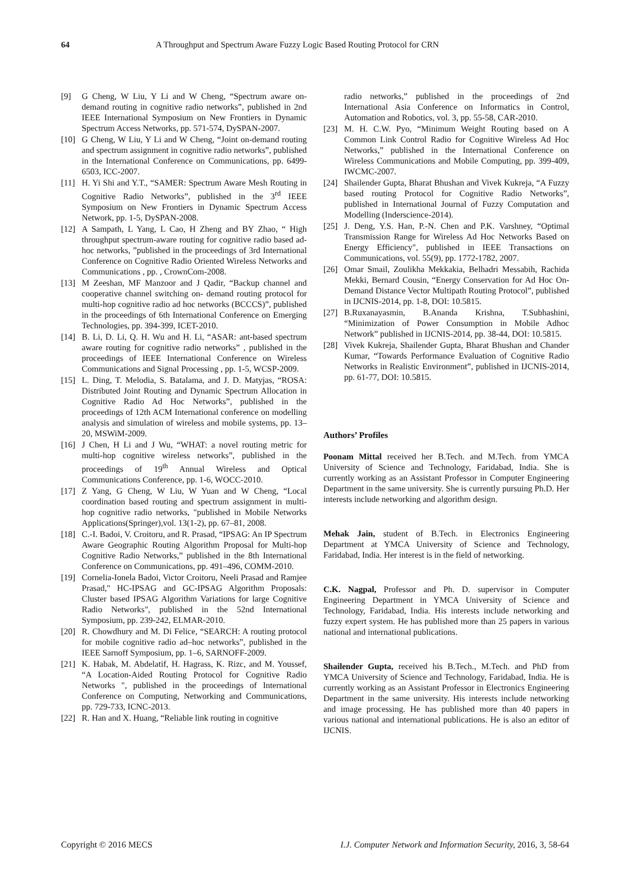64 A Throughput and Spectrum Aware Fuzzy Logic Based Routing Protocol for CRN
[9] G Cheng, W Liu, Y Li and W Cheng, “Spectrum aware on-demand routing in cognitive radio networks”, published in 2nd IEEE International Symposium on New Frontiers in Dynamic Spectrum Access Networks, pp. 571-574, DySPAN-2007.
[10] G Cheng, W Liu, Y Li and W Cheng, “Joint on-demand routing and spectrum assignment in cognitive radio networks”, published in the International Conference on Communications, pp. 6499-6503, ICC-2007.
[11] H. Yi Shi and Y.T., “SAMER: Spectrum Aware Mesh Routing in Cognitive Radio Networks”, published in the 3<sup>rd</sup> IEEE Symposium on New Frontiers in Dynamic Spectrum Access Network, pp. 1-5, DySPAN-2008.
[12] A Sampath, L Yang, L Cao, H Zheng and BY Zhao, “ High throughput spectrum-aware routing for cognitive radio based ad-hoc networks, ”published in the proceedings of 3rd International Conference on Cognitive Radio Oriented Wireless Networks and Communications , pp. , CrownCom-2008.
[13] M Zeeshan, MF Manzoor and J Qadir, “Backup channel and cooperative channel switching on- demand routing protocol for multi-hop cognitive radio ad hoc networks (BCCCS)”, published in the proceedings of 6th International Conference on Emerging Technologies, pp. 394-399, ICET-2010.
[14] B. Li, D. Li, Q. H. Wu and H. Li, “ASAR: ant-based spectrum aware routing for cognitive radio networks” , published in the proceedings of IEEE International Conference on Wireless Communications and Signal Processing , pp. 1-5, WCSP-2009.
[15] L. Ding, T. Melodia, S. Batalama, and J. D. Matyjas, “ROSA: Distributed Joint Routing and Dynamic Spectrum Allocation in Cognitive Radio Ad Hoc Networks”, published in the proceedings of 12th ACM International conference on modelling analysis and simulation of wireless and mobile systems, pp. 13–20, MSWiM-2009.
[16] J Chen, H Li and J Wu, “WHAT: a novel routing metric for multi-hop cognitive wireless networks”, published in the proceedings of 19<sup>th</sup> Annual Wireless and Optical Communications Conference, pp. 1-6, WOCC-2010.
[17] Z Yang, G Cheng, W Liu, W Yuan and W Cheng, “Local coordination based routing and spectrum assignment in multi-hop cognitive radio networks, "published in Mobile Networks Applications(Springer),vol. 13(1-2), pp. 67–81, 2008.
[18] C.-I. Badoi, V. Croitoru, and R. Prasad, “IPSAG: An IP Spectrum Aware Geographic Routing Algorithm Proposal for Multi-hop Cognitive Radio Networks,” published in the 8th International Conference on Communications, pp. 491–496, COMM-2010.
[19] Cornelia-Ionela Badoi, Victor Croitoru, Neeli Prasad and Ramjee Prasad," HC-IPSAG and GC-IPSAG Algorithm Proposals: Cluster based IPSAG Algorithm Variations for large Cognitive Radio Networks", published in the 52nd International Symposium, pp. 239-242, ELMAR-2010.
[20] R. Chowdhury and M. Di Felice, “SEARCH: A routing protocol for mobile cognitive radio ad–hoc networks”, published in the IEEE Sarnoff Symposium, pp. 1–6, SARNOFF-2009.
[21] K. Habak, M. Abdelatif, H. Hagrass, K. Rizc, and M. Youssef, “A Location-Aided Routing Protocol for Cognitive Radio Networks ", published in the proceedings of International Conference on Computing, Networking and Communications, pp. 729-733, ICNC-2013.
[22] R. Han and X. Huang, “Reliable link routing in cognitive
radio networks,” published in the proceedings of 2nd International Asia Conference on Informatics in Control, Automation and Robotics, vol. 3, pp. 55-58, CAR-2010.
[23] M. H. C.W. Pyo, “Minimum Weight Routing based on A Common Link Control Radio for Cognitive Wireless Ad Hoc Networks,” published in the International Conference on Wireless Communications and Mobile Computing, pp. 399-409, IWCMC-2007.
[24] Shailender Gupta, Bharat Bhushan and Vivek Kukreja, “A Fuzzy based routing Protocol for Cognitive Radio Networks”, published in International Journal of Fuzzy Computation and Modelling (Inderscience-2014).
[25] J. Deng, Y.S. Han, P.-N. Chen and P.K. Varshney, “Optimal Transmission Range for Wireless Ad Hoc Networks Based on Energy Efficiency", published in IEEE Transactions on Communications, vol. 55(9), pp. 1772-1782, 2007.
[26] Omar Smail, Zoulikha Mekkakia, Belhadri Messabih, Rachida Mekki, Bernard Cousin, “Energy Conservation for Ad Hoc On-Demand Distance Vector Multipath Routing Protocol”, published in IJCNIS-2014, pp. 1-8, DOI: 10.5815.
[27] B.Ruxanayasmin, B.Ananda Krishna, T.Subhashini, “Minimization of Power Consumption in Mobile Adhoc Network” published in IJCNIS-2014, pp. 38-44, DOI: 10.5815.
[28] Vivek Kukreja, Shailender Gupta, Bharat Bhushan and Chander Kumar, “Towards Performance Evaluation of Cognitive Radio Networks in Realistic Environment”, published in IJCNIS-2014, pp. 61-77, DOI: 10.5815.
Authors’ Profiles
Poonam Mittal received her B.Tech. and M.Tech. from YMCA University of Science and Technology, Faridabad, India. She is currently working as an Assistant Professor in Computer Engineering Department in the same university. She is currently pursuing Ph.D. Her interests include networking and algorithm design.
Mehak Jain, student of B.Tech. in Electronics Engineering Department at YMCA University of Science and Technology, Faridabad, India. Her interest is in the field of networking.
C.K. Nagpal, Professor and Ph. D. supervisor in Computer Engineering Department in YMCA University of Science and Technology, Faridabad, India. His interests include networking and fuzzy expert system. He has published more than 25 papers in various national and international publications.
Shailender Gupta, received his B.Tech., M.Tech. and PhD from YMCA University of Science and Technology, Faridabad, India. He is currently working as an Assistant Professor in Electronics Engineering Department in the same university. His interests include networking and image processing. He has published more than 40 papers in various national and international publications. He is also an editor of IJCNIS.
Copyright © 2016 MECS I.J. Computer Network and Information Security, 2016, 3, 58-64